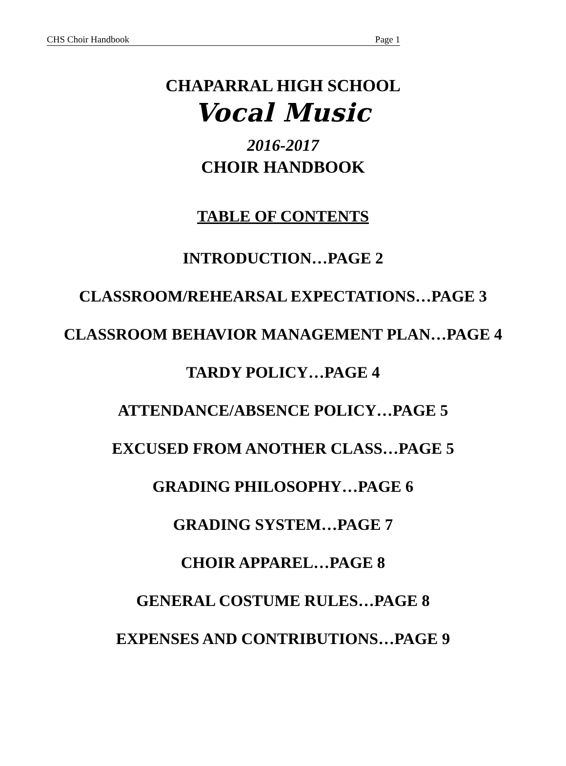CHS Choir Handbook Page 1
CHAPARRAL HIGH SCHOOL
Vocal Music
2016-2017
CHOIR HANDBOOK
TABLE OF CONTENTS
INTRODUCTION…PAGE 2
CLASSROOM/REHEARSAL EXPECTATIONS…PAGE 3
CLASSROOM BEHAVIOR MANAGEMENT PLAN…PAGE 4
TARDY POLICY…PAGE 4
ATTENDANCE/ABSENCE POLICY…PAGE 5
EXCUSED FROM ANOTHER CLASS…PAGE 5
GRADING PHILOSOPHY…PAGE 6
GRADING SYSTEM…PAGE 7
CHOIR APPAREL…PAGE 8
GENERAL COSTUME RULES…PAGE 8
EXPENSES AND CONTRIBUTIONS…PAGE 9